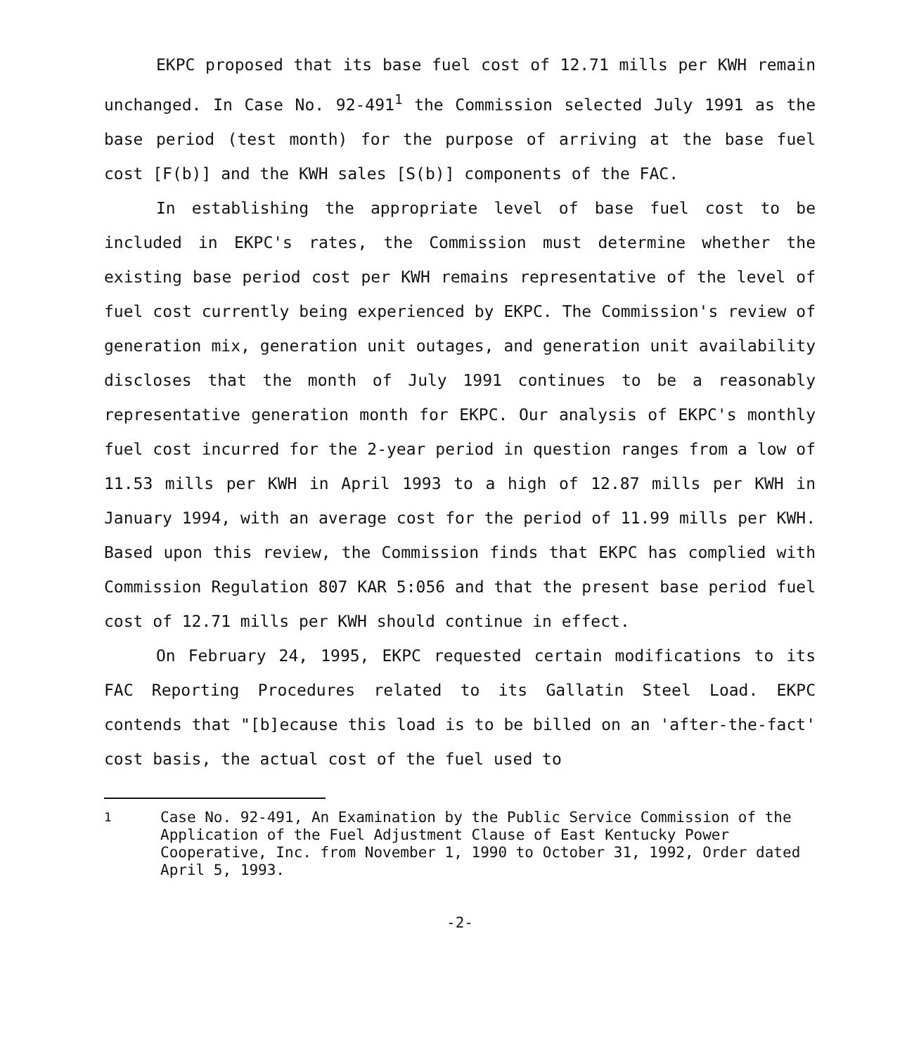EKPC proposed that its base fuel cost of 12.71 mills per KWH remain unchanged. In Case No. 92-491<sup>1</sup> the Commission selected July 1991 as the base period (test month) for the purpose of arriving at the base fuel cost [F(b)] and the KWH sales [S(b)] components of the FAC.
In establishing the appropriate level of base fuel cost to be included in EKPC's rates, the Commission must determine whether the existing base period cost per KWH remains representative of the level of fuel cost currently being experienced by EKPC. The Commission's review of generation mix, generation unit outages, and generation unit availability discloses that the month of July 1991 continues to be a reasonably representative generation month for EKPC. Our analysis of EKPC's monthly fuel cost incurred for the 2-year period in question ranges from a low of 11.53 mills per KWH in April 1993 to a high of 12.87 mills per KWH in January 1994, with an average cost for the period of 11.99 mills per KWH. Based upon this review, the Commission finds that EKPC has complied with Commission Regulation 807 KAR 5:056 and that the present base period fuel cost of 12.71 mills per KWH should continue in effect.
On February 24, 1995, EKPC requested certain modifications to its FAC Reporting Procedures related to its Gallatin Steel Load. EKPC contends that "[b]ecause this load is to be billed on an 'after-the-fact' cost basis, the actual cost of the fuel used to
<sup>1</sup> Case No. 92-491, An Examination by the Public Service Commission of the Application of the Fuel Adjustment Clause of East Kentucky Power Cooperative, Inc. from November 1, 1990 to October 31, 1992, Order dated April 5, 1993.
-2-